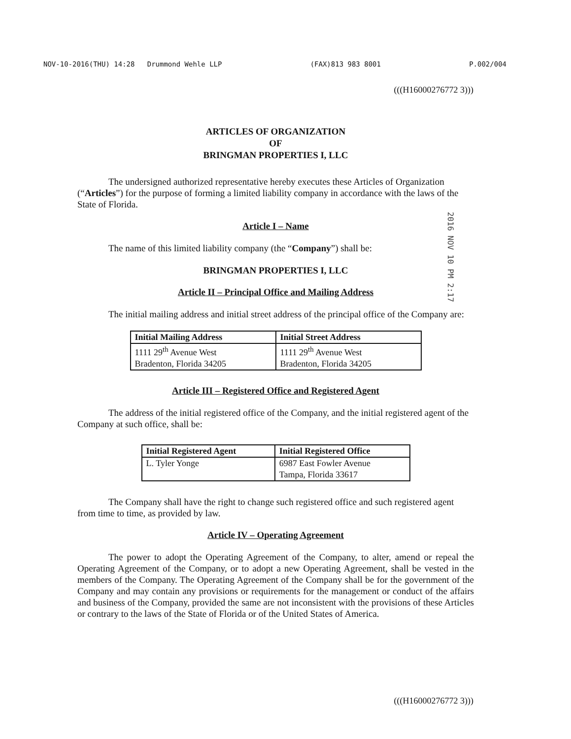NOV-10-2016(THU) 14:28 Drummond Wehle LLP (FAX)813 983 8001 P.002/004
(((H16000276772 3)))
2016 NOV 10 PM 2:17
ARTICLES OF ORGANIZATION
OF
BRINGMAN PROPERTIES I, LLC
The undersigned authorized representative hereby executes these Articles of Organization (“Articles”) for the purpose of forming a limited liability company in accordance with the laws of the State of Florida.
Article I – Name
The name of this limited liability company (the “Company”) shall be:
BRINGMAN PROPERTIES I, LLC
Article II – Principal Office and Mailing Address
The initial mailing address and initial street address of the principal office of the Company are:
| Initial Mailing Address | Initial Street Address |
| --- | --- |
| 1111 29<sup>th</sup> Avenue West Bradenton, Florida 34205 | 1111 29<sup>th</sup> Avenue West Bradenton, Florida 34205 |
Article III – Registered Office and Registered Agent
The address of the initial registered office of the Company, and the initial registered agent of the Company at such office, shall be:
| Initial Registered Agent | Initial Registered Office |
| --- | --- |
| L. Tyler Yonge | 6987 East Fowler Avenue Tampa, Florida 33617 |
The Company shall have the right to change such registered office and such registered agent from time to time, as provided by law.
Article IV – Operating Agreement
The power to adopt the Operating Agreement of the Company, to alter, amend or repeal the Operating Agreement of the Company, or to adopt a new Operating Agreement, shall be vested in the members of the Company. The Operating Agreement of the Company shall be for the government of the Company and may contain any provisions or requirements for the management or conduct of the affairs and business of the Company, provided the same are not inconsistent with the provisions of these Articles or contrary to the laws of the State of Florida or of the United States of America.
(((H16000276772 3)))